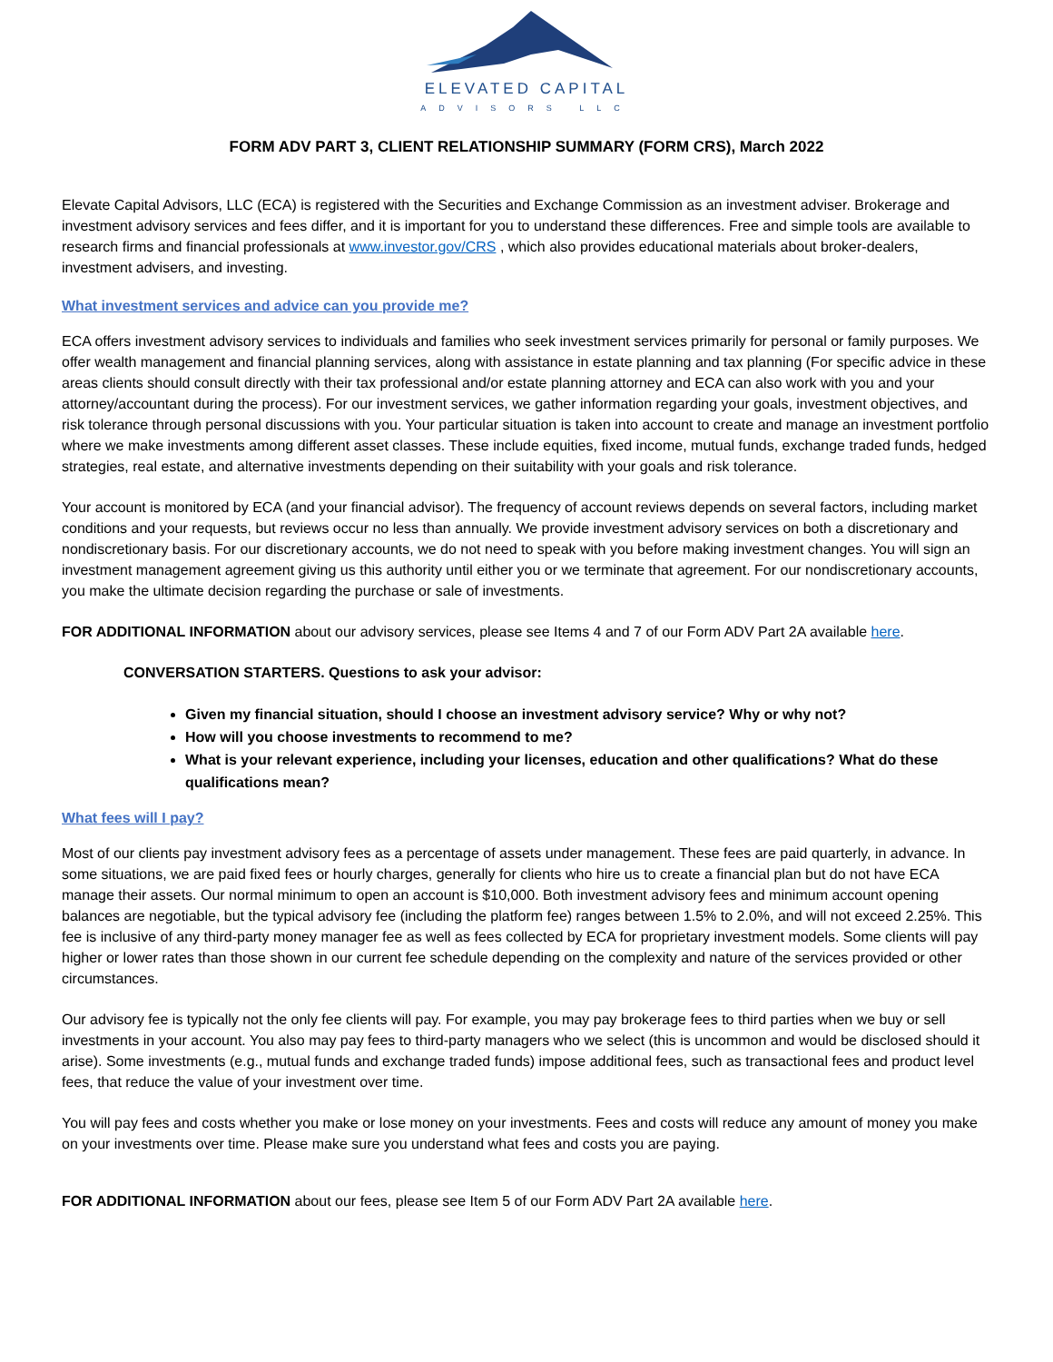ELEVATED CAPITAL
ADVISORS LLC
FORM ADV PART 3, CLIENT RELATIONSHIP SUMMARY (FORM CRS), March 2022
Elevate Capital Advisors, LLC (ECA) is registered with the Securities and Exchange Commission as an investment adviser. Brokerage and investment advisory services and fees differ, and it is important for you to understand these differences. Free and simple tools are available to research firms and financial professionals at www.investor.gov/CRS , which also provides educational materials about broker-dealers, investment advisers, and investing.
What investment services and advice can you provide me?
ECA offers investment advisory services to individuals and families who seek investment services primarily for personal or family purposes. We offer wealth management and financial planning services, along with assistance in estate planning and tax planning (For specific advice in these areas clients should consult directly with their tax professional and/or estate planning attorney and ECA can also work with you and your attorney/accountant during the process). For our investment services, we gather information regarding your goals, investment objectives, and risk tolerance through personal discussions with you. Your particular situation is taken into account to create and manage an investment portfolio where we make investments among different asset classes. These include equities, fixed income, mutual funds, exchange traded funds, hedged strategies, real estate, and alternative investments depending on their suitability with your goals and risk tolerance.
Your account is monitored by ECA (and your financial advisor). The frequency of account reviews depends on several factors, including market conditions and your requests, but reviews occur no less than annually. We provide investment advisory services on both a discretionary and nondiscretionary basis. For our discretionary accounts, we do not need to speak with you before making investment changes. You will sign an investment management agreement giving us this authority until either you or we terminate that agreement. For our nondiscretionary accounts, you make the ultimate decision regarding the purchase or sale of investments.
FOR ADDITIONAL INFORMATION about our advisory services, please see Items 4 and 7 of our Form ADV Part 2A available here.
CONVERSATION STARTERS. Questions to ask your advisor:
Given my financial situation, should I choose an investment advisory service? Why or why not?
How will you choose investments to recommend to me?
What is your relevant experience, including your licenses, education and other qualifications? What do these qualifications mean?
What fees will I pay?
Most of our clients pay investment advisory fees as a percentage of assets under management. These fees are paid quarterly, in advance. In some situations, we are paid fixed fees or hourly charges, generally for clients who hire us to create a financial plan but do not have ECA manage their assets. Our normal minimum to open an account is $10,000. Both investment advisory fees and minimum account opening balances are negotiable, but the typical advisory fee (including the platform fee) ranges between 1.5% to 2.0%, and will not exceed 2.25%. This fee is inclusive of any third-party money manager fee as well as fees collected by ECA for proprietary investment models. Some clients will pay higher or lower rates than those shown in our current fee schedule depending on the complexity and nature of the services provided or other circumstances.
Our advisory fee is typically not the only fee clients will pay. For example, you may pay brokerage fees to third parties when we buy or sell investments in your account. You also may pay fees to third-party managers who we select (this is uncommon and would be disclosed should it arise). Some investments (e.g., mutual funds and exchange traded funds) impose additional fees, such as transactional fees and product level fees, that reduce the value of your investment over time.
You will pay fees and costs whether you make or lose money on your investments. Fees and costs will reduce any amount of money you make on your investments over time. Please make sure you understand what fees and costs you are paying.
FOR ADDITIONAL INFORMATION about our fees, please see Item 5 of our Form ADV Part 2A available here.